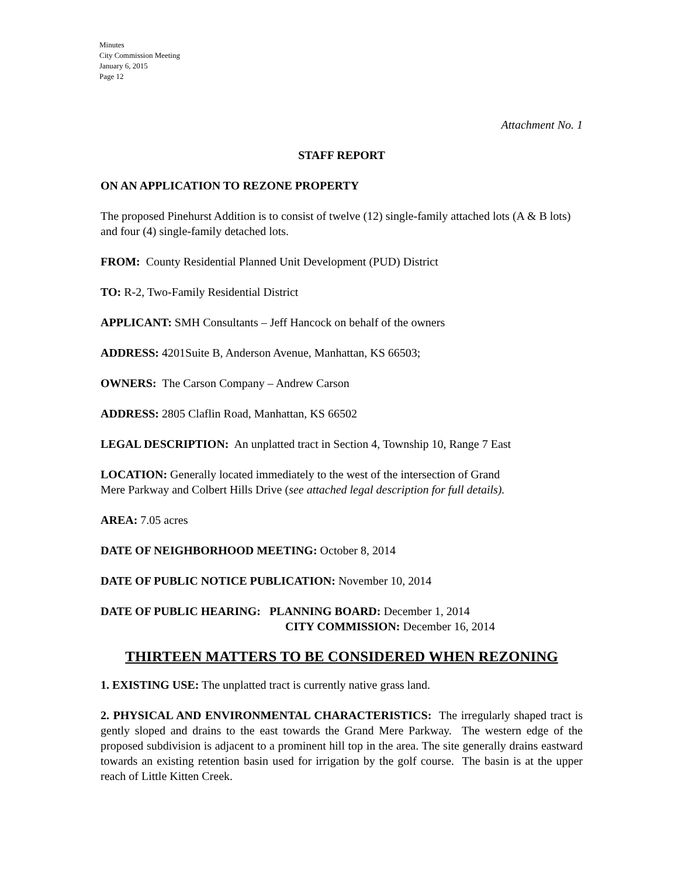Minutes
City Commission Meeting
January 6, 2015
Page 12
Attachment No. 1
STAFF REPORT
ON AN APPLICATION TO REZONE PROPERTY
The proposed Pinehurst Addition is to consist of twelve (12) single-family attached lots (A & B lots) and four (4) single-family detached lots.
FROM: County Residential Planned Unit Development (PUD) District
TO: R-2, Two-Family Residential District
APPLICANT: SMH Consultants – Jeff Hancock on behalf of the owners
ADDRESS: 4201Suite B, Anderson Avenue, Manhattan, KS 66503;
OWNERS: The Carson Company – Andrew Carson
ADDRESS: 2805 Claflin Road, Manhattan, KS 66502
LEGAL DESCRIPTION: An unplatted tract in Section 4, Township 10, Range 7 East
LOCATION: Generally located immediately to the west of the intersection of Grand
Mere Parkway and Colbert Hills Drive (see attached legal description for full details).
AREA: 7.05 acres
DATE OF NEIGHBORHOOD MEETING: October 8, 2014
DATE OF PUBLIC NOTICE PUBLICATION: November 10, 2014
DATE OF PUBLIC HEARING: PLANNING BOARD: December 1, 2014
CITY COMMISSION: December 16, 2014
THIRTEEN MATTERS TO BE CONSIDERED WHEN REZONING
1. EXISTING USE: The unplatted tract is currently native grass land.
2. PHYSICAL AND ENVIRONMENTAL CHARACTERISTICS: The irregularly shaped tract is gently sloped and drains to the east towards the Grand Mere Parkway. The western edge of the proposed subdivision is adjacent to a prominent hill top in the area. The site generally drains eastward towards an existing retention basin used for irrigation by the golf course. The basin is at the upper reach of Little Kitten Creek.